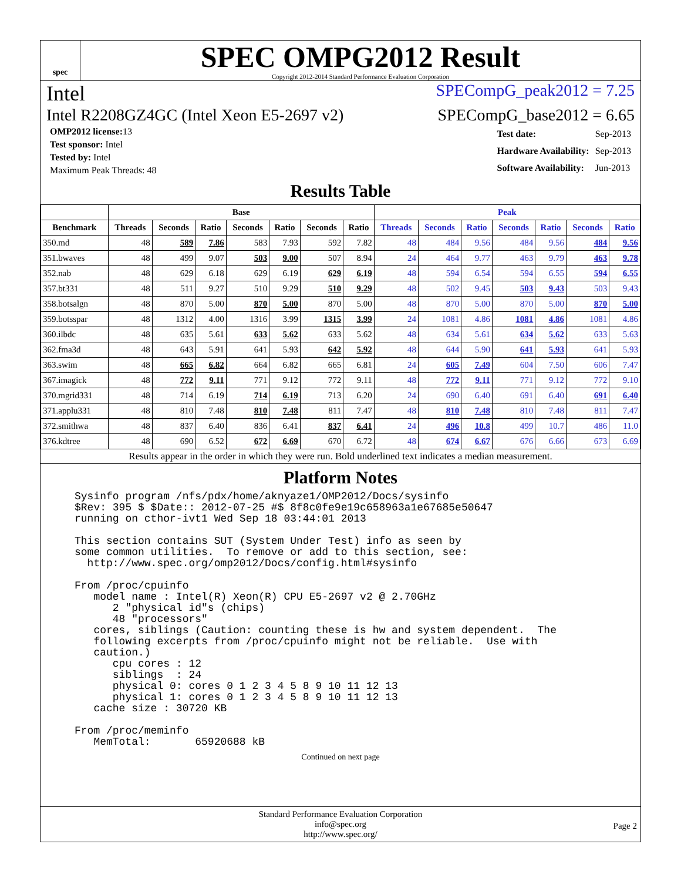spec
SPEC OMPG2012 Result
Copyright 2012-2014 Standard Performance Evaluation Corporation
Intel SPECompG_peak2012 = 7.25
Intel R2208GZ4GC (Intel Xeon E5-2697 v2) SPECompG_base2012 = 6.65
| OMP2012 license: 13 |
| Test sponsor: Intel |
| Tested by: Intel |
| Maximum Peak Threads: 48 |
| Test date: | Sep-2013 |
| Hardware Availability: | Sep-2013 |
| Software Availability: | Jun-2013 |
Results Table
| | Base | | | | | | | Peak | | | | | | |
| --- | --- | --- | --- | --- | --- | --- | --- | --- | --- | --- | --- | --- | --- | --- |
| Benchmark | Threads | Seconds | Ratio | Seconds | Ratio | Seconds | Ratio | Threads | Seconds | Ratio | Seconds | Ratio | Seconds | Ratio |
| 350.md | 48 | 589 | 7.86 | 583 | 7.93 | 592 | 7.82 | 48 | 484 | 9.56 | 484 | 9.56 | 484 | 9.56 |
| 351.bwaves | 48 | 499 | 9.07 | 503 | 9.00 | 507 | 8.94 | 24 | 464 | 9.77 | 463 | 9.79 | 463 | 9.78 |
| 352.nab | 48 | 629 | 6.18 | 629 | 6.19 | 629 | 6.19 | 48 | 594 | 6.54 | 594 | 6.55 | 594 | 6.55 |
| 357.bt331 | 48 | 511 | 9.27 | 510 | 9.29 | 510 | 9.29 | 48 | 502 | 9.45 | 503 | 9.43 | 503 | 9.43 |
| 358.botsalgn | 48 | 870 | 5.00 | 870 | 5.00 | 870 | 5.00 | 48 | 870 | 5.00 | 870 | 5.00 | 870 | 5.00 |
| 359.botsspar | 48 | 1312 | 4.00 | 1316 | 3.99 | 1315 | 3.99 | 24 | 1081 | 4.86 | 1081 | 4.86 | 1081 | 4.86 |
| 360.ilbdc | 48 | 635 | 5.61 | 633 | 5.62 | 633 | 5.62 | 48 | 634 | 5.61 | 634 | 5.62 | 633 | 5.63 |
| 362.fma3d | 48 | 643 | 5.91 | 641 | 5.93 | 642 | 5.92 | 48 | 644 | 5.90 | 641 | 5.93 | 641 | 5.93 |
| 363.swim | 48 | 665 | 6.82 | 664 | 6.82 | 665 | 6.81 | 24 | 605 | 7.49 | 604 | 7.50 | 606 | 7.47 |
| 367.imagick | 48 | 772 | 9.11 | 771 | 9.12 | 772 | 9.11 | 48 | 772 | 9.11 | 771 | 9.12 | 772 | 9.10 |
| 370.mgrid331 | 48 | 714 | 6.19 | 714 | 6.19 | 713 | 6.20 | 24 | 690 | 6.40 | 691 | 6.40 | 691 | 6.40 |
| 371.applu331 | 48 | 810 | 7.48 | 810 | 7.48 | 811 | 7.47 | 48 | 810 | 7.48 | 810 | 7.48 | 811 | 7.47 |
| 372.smithwa | 48 | 837 | 6.40 | 836 | 6.41 | 837 | 6.41 | 24 | 496 | 10.8 | 499 | 10.7 | 486 | 11.0 |
| 376.kdtree | 48 | 690 | 6.52 | 672 | 6.69 | 670 | 6.72 | 48 | 674 | 6.67 | 676 | 6.66 | 673 | 6.69 |
Results appear in the order in which they were run. Bold underlined text indicates a median measurement.
Platform Notes
Sysinfo program /nfs/pdx/home/aknyaze1/OMP2012/Docs/sysinfo
$Rev: 395 $ $Date:: 2012-07-25 #$ 8f8c0fe9e19c658963a1e67685e50647
running on cthor-ivt1 Wed Sep 18 03:44:01 2013

This section contains SUT (System Under Test) info as seen by
some common utilities.  To remove or add to this section, see:
  http://www.spec.org/omp2012/Docs/config.html#sysinfo

From /proc/cpuinfo
   model name : Intel(R) Xeon(R) CPU E5-2697 v2 @ 2.70GHz
      2 "physical id"s (chips)
      48 "processors"
   cores, siblings (Caution: counting these is hw and system dependent.  The
   following excerpts from /proc/cpuinfo might not be reliable.  Use with
   caution.)
      cpu cores : 12
      siblings  : 24
      physical 0: cores 0 1 2 3 4 5 8 9 10 11 12 13
      physical 1: cores 0 1 2 3 4 5 8 9 10 11 12 13
   cache size : 30720 KB

From /proc/meminfo
   MemTotal:       65920688 kB
Continued on next page
Standard Performance Evaluation Corporation
info@spec.org
http://www.spec.org/
Page 2